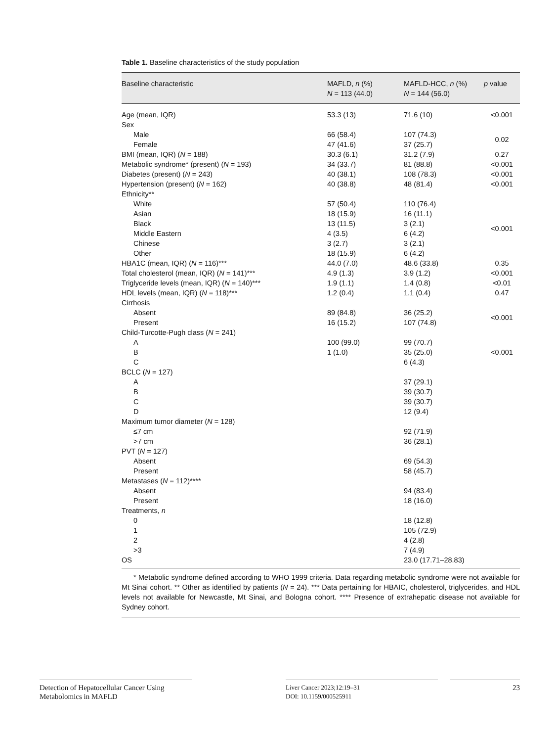Table 1. Baseline characteristics of the study population
| Baseline characteristic | MAFLD, n (%) N = 113 (44.0) | MAFLD-HCC, n (%) N = 144 (56.0) | p value |
| --- | --- | --- | --- |
| Age (mean, IQR) | 53.3 (13) | 71.6 (10) | <0.001 |
| Sex | | | |
| Male | 66 (58.4) | 107 (74.3) | 0.02 |
| Female | 47 (41.6) | 37 (25.7) | |
| BMI (mean, IQR) ( N = 188) | 30.3 (6.1) | 31.2 (7.9) | 0.27 |
| Metabolic syndrome* (present) ( N = 193) | 34 (33.7) | 81 (88.8) | <0.001 |
| Diabetes (present) ( N = 243) | 40 (38.1) | 108 (78.3) | <0.001 |
| Hypertension (present) ( N = 162) | 40 (38.8) | 48 (81.4) | <0.001 |
| Ethnicity** | | | |
| White | 57 (50.4) | 110 (76.4) | <0.001 |
| Asian | 18 (15.9) | 16 (11.1) | |
| Black | 13 (11.5) | 3 (2.1) | |
| Middle Eastern | 4 (3.5) | 6 (4.2) | |
| Chinese | 3 (2.7) | 3 (2.1) | |
| Other | 18 (15.9) | 6 (4.2) | |
| HBA1C (mean, IQR) ( N = 116)*** | 44.0 (7.0) | 48.6 (33.8) | 0.35 |
| Total cholesterol (mean, IQR) ( N = 141)*** | 4.9 (1.3) | 3.9 (1.2) | <0.001 |
| Triglyceride levels (mean, IQR) ( N = 140)*** | 1.9 (1.1) | 1.4 (0.8) | <0.01 |
| HDL levels (mean, IQR) ( N = 118)*** | 1.2 (0.4) | 1.1 (0.4) | 0.47 |
| Cirrhosis | | | |
| Absent | 89 (84.8) | 36 (25.2) | <0.001 |
| Present | 16 (15.2) | 107 (74.8) | |
| Child-Turcotte-Pugh class ( N = 241) | | | |
| A | 100 (99.0) | 99 (70.7) | <0.001 |
| B | 1 (1.0) | 35 (25.0) | |
| C | | 6 (4.3) | |
| BCLC ( N = 127) | | | |
| A | | 37 (29.1) | |
| B | | 39 (30.7) | |
| C | | 39 (30.7) | |
| D | | 12 (9.4) | |
| Maximum tumor diameter ( N = 128) | | | |
| ≤7 cm | | 92 (71.9) | |
| >7 cm | | 36 (28.1) | |
| PVT ( N = 127) | | | |
| Absent | | 69 (54.3) | |
| Present | | 58 (45.7) | |
| Metastases ( N = 112)**** | | | |
| Absent | | 94 (83.4) | |
| Present | | 18 (16.0) | |
| Treatments, n | | | |
| 0 | | 18 (12.8) | |
| 1 | | 105 (72.9) | |
| 2 | | 4 (2.8) | |
| >3 | | 7 (4.9) | |
| OS | | 23.0 (17.71–28.83) | |
* Metabolic syndrome defined according to WHO 1999 criteria. Data regarding metabolic syndrome were not available for Mt Sinai cohort. ** Other as identified by patients (N = 24). *** Data pertaining for HBAIC, cholesterol, triglycerides, and HDL levels not available for Newcastle, Mt Sinai, and Bologna cohort. **** Presence of extrahepatic disease not available for Sydney cohort.
Detection of Hepatocellular Cancer Using Metabolomics in MAFLD
Liver Cancer 2023;12:19–31
DOI: 10.1159/000525911
23